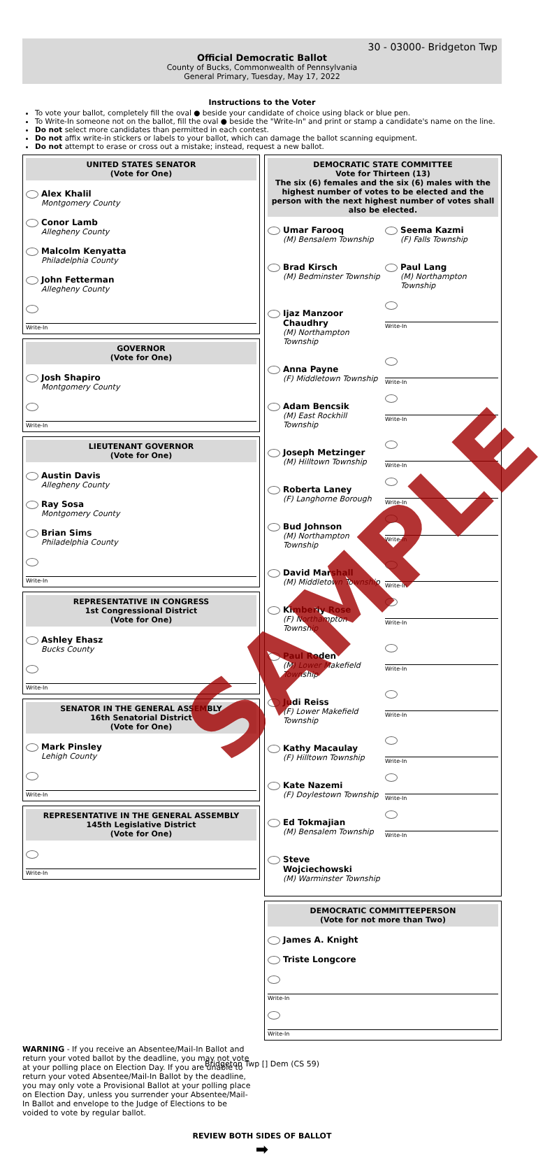30 - 03000- Bridgeton Twp
Official Democratic Ballot
County of Bucks, Commonwealth of Pennsylvania
General Primary, Tuesday, May 17, 2022
Instructions to the Voter
To vote your ballot, completely fill the oval ● beside your candidate of choice using black or blue pen.
To Write-In someone not on the ballot, fill the oval ● beside the "Write-In" and print or stamp a candidate's name on the line.
Do not select more candidates than permitted in each contest.
Do not affix write-in stickers or labels to your ballot, which can damage the ballot scanning equipment.
Do not attempt to erase or cross out a mistake; instead, request a new ballot.
UNITED STATES SENATOR
(Vote for One)
Alex Khalil
Montgomery County
Conor Lamb
Allegheny County
Malcolm Kenyatta
Philadelphia County
John Fetterman
Allegheny County
Write-In
GOVERNOR
(Vote for One)
Josh Shapiro
Montgomery County
Write-In
LIEUTENANT GOVERNOR
(Vote for One)
Austin Davis
Allegheny County
Ray Sosa
Montgomery County
Brian Sims
Philadelphia County
Write-In
REPRESENTATIVE IN CONGRESS
1st Congressional District
(Vote for One)
Ashley Ehasz
Bucks County
Write-In
SENATOR IN THE GENERAL ASSEMBLY
16th Senatorial District
(Vote for One)
Mark Pinsley
Lehigh County
Write-In
REPRESENTATIVE IN THE GENERAL ASSEMBLY
145th Legislative District
(Vote for One)
Write-In
DEMOCRATIC STATE COMMITTEE
Vote for Thirteen (13)
The six (6) females and the six (6) males with the highest number of votes to be elected and the person with the next highest number of votes shall also be elected.
Umar Farooq
(M) Bensalem Township
Seema Kazmi
(F) Falls Township
Brad Kirsch
(M) Bedminster Township
Paul Lang
(M) Northampton Township
Ijaz Manzoor Chaudhry
(M) Northampton Township
Write-In
Anna Payne
(F) Middletown Township
Write-In
Adam Bencsik
(M) East Rockhill Township
Write-In
Joseph Metzinger
(M) Hilltown Township
Write-In
Roberta Laney
(F) Langhorne Borough
Write-In
Bud Johnson
(M) Northampton Township
Write-In
David Marshall
(M) Middletown Township
Write-In
Kimberly Rose
(F) Northampton Township
Write-In
Paul Roden
(M) Lower Makefield Township
Write-In
Judi Reiss
(F) Lower Makefield Township
Write-In
Kathy Macaulay
(F) Hilltown Township
Write-In
Kate Nazemi
(F) Doylestown Township
Write-In
Ed Tokmajian
(M) Bensalem Township
Write-In
Steve Wojciechowski
(M) Warminster Township
DEMOCRATIC COMMITTEEPERSON
(Vote for not more than Two)
James A. Knight
Triste Longcore
Write-In
Write-In
WARNING - If you receive an Absentee/Mail-In Ballot and return your voted ballot by the deadline, you may not vote at your polling place on Election Day. If you are unable to return your voted Absentee/Mail-In Ballot by the deadline, you may only vote a Provisional Ballot at your polling place on Election Day, unless you surrender your Absentee/Mail-In Ballot and envelope to the Judge of Elections to be voided to vote by regular ballot.
REVIEW BOTH SIDES OF BALLOT
➡
SAMPLE
Bridgeton Twp [] Dem (CS 59)